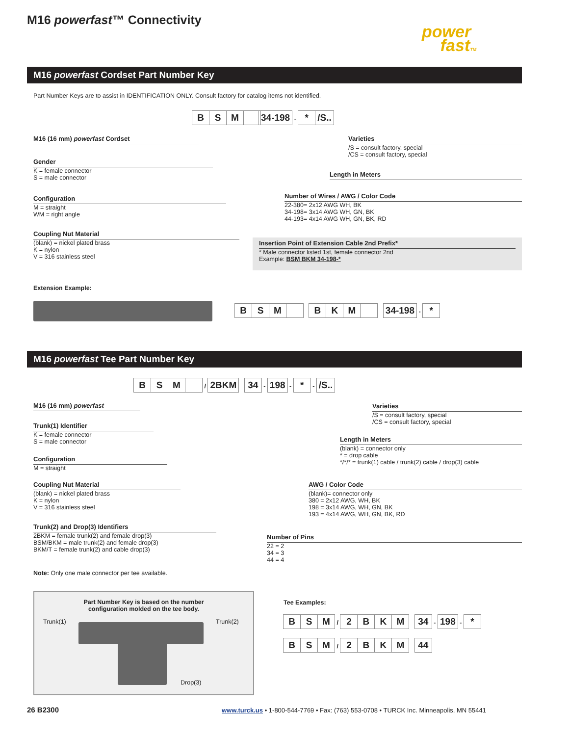M16 powerfast™ Connectivity
power
fastTM
M16 powerfast Cordset Part Number Key
Part Number Keys are to assist in IDENTIFICATION ONLY. Consult factory for catalog items not identified.
BSM 34-198 - * /S..
M16 (16 mm) powerfast Cordset
Gender
K = female connector
S = male connector
Configuration
M = straight
WM = right angle
Coupling Nut Material
(blank) = nickel plated brass
K = nylon
V = 316 stainless steel
Varieties
/S = consult factory, special
/CS = consult factory, special
Length in Meters
Number of Wires / AWG / Color Code
22-380= 2x12 AWG WH, BK
34-198= 3x14 AWG WH, GN, BK
44-193= 4x14 AWG WH, GN, BK, RD
Insertion Point of Extension Cable 2nd Prefix*
* Male connector listed 1st, female connector 2nd
Example: BSM BKM 34-198-*
Extension Example:
BSM BKM 34-198 - *
M16 powerfast Tee Part Number Key
BSM / 2BKM 34 - 198 - * - /S..
M16 (16 mm) powerfast
Trunk(1) Identifier
K = female connector
S = male connector
Configuration
M = straight
Coupling Nut Material
(blank) = nickel plated brass
K = nylon
V = 316 stainless steel
Trunk(2) and Drop(3) Identifiers
2BKM = female trunk(2) and female drop(3)
BSM/BKM = male trunk(2) and female drop(3)
BKM/T = female trunk(2) and cable drop(3)
Note: Only one male connector per tee available.
Varieties
/S = consult factory, special
/CS = consult factory, special
Length in Meters
(blank) = connector only
* = drop cable
*/*/* = trunk(1) cable / trunk(2) cable / drop(3) cable
AWG / Color Code
(blank)= connector only
380 = 2x12 AWG, WH, BK
198 = 3x14 AWG, WH, GN, BK
193 = 4x14 AWG, WH, GN, BK, RD
Number of Pins
22 = 2
34 = 3
44 = 4
Part Number Key is based on the number
configuration molded on the tee body.
Trunk(1) Trunk(2)
Drop(3)
Tee Examples:
BSM / 2 BKM 34 - 198 - *
BSM / 2 BKM 44
26 B2300
www.turck.us • 1-800-544-7769 • Fax: (763) 553-0708 • TURCK Inc. Minneapolis, MN 55441